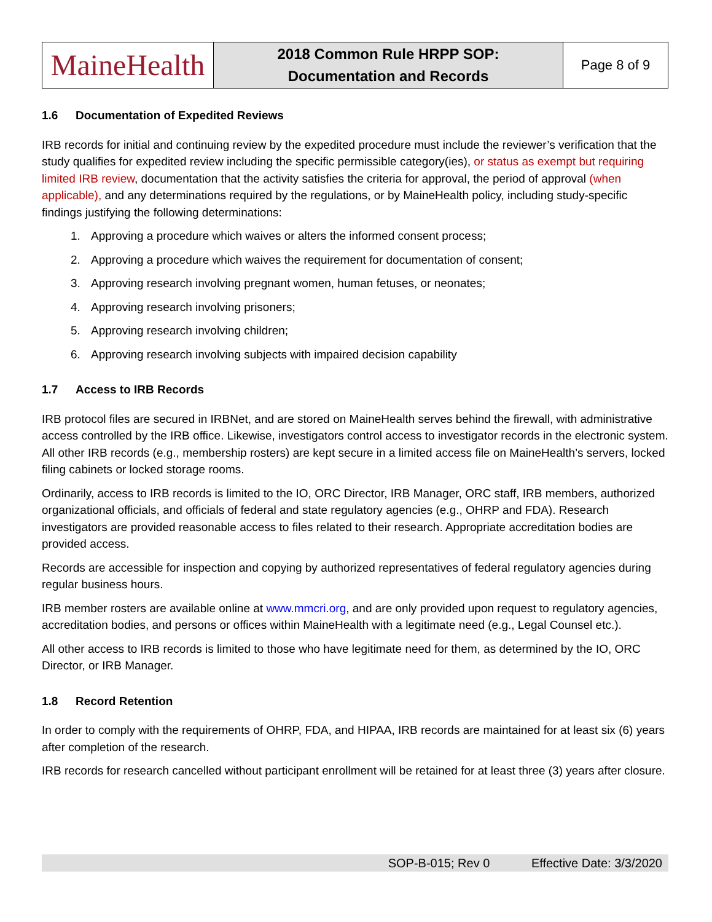| MaineHealth | 2018 Common Rule HRPP SOP: Documentation and Records | Page 8 of 9 |
1.6 Documentation of Expedited Reviews
IRB records for initial and continuing review by the expedited procedure must include the reviewer’s verification that the study qualifies for expedited review including the specific permissible category(ies), or status as exempt but requiring limited IRB review, documentation that the activity satisfies the criteria for approval, the period of approval (when applicable), and any determinations required by the regulations, or by MaineHealth policy, including study-specific findings justifying the following determinations:
1. Approving a procedure which waives or alters the informed consent process;
2. Approving a procedure which waives the requirement for documentation of consent;
3. Approving research involving pregnant women, human fetuses, or neonates;
4. Approving research involving prisoners;
5. Approving research involving children;
6. Approving research involving subjects with impaired decision capability
1.7 Access to IRB Records
IRB protocol files are secured in IRBNet, and are stored on MaineHealth serves behind the firewall, with administrative access controlled by the IRB office. Likewise, investigators control access to investigator records in the electronic system. All other IRB records (e.g., membership rosters) are kept secure in a limited access file on MaineHealth’s servers, locked filing cabinets or locked storage rooms.
Ordinarily, access to IRB records is limited to the IO, ORC Director, IRB Manager, ORC staff, IRB members, authorized organizational officials, and officials of federal and state regulatory agencies (e.g., OHRP and FDA). Research investigators are provided reasonable access to files related to their research. Appropriate accreditation bodies are provided access.
Records are accessible for inspection and copying by authorized representatives of federal regulatory agencies during regular business hours.
IRB member rosters are available online at www.mmcri.org, and are only provided upon request to regulatory agencies, accreditation bodies, and persons or offices within MaineHealth with a legitimate need (e.g., Legal Counsel etc.).
All other access to IRB records is limited to those who have legitimate need for them, as determined by the IO, ORC Director, or IRB Manager.
1.8 Record Retention
In order to comply with the requirements of OHRP, FDA, and HIPAA, IRB records are maintained for at least six (6) years after completion of the research.
IRB records for research cancelled without participant enrollment will be retained for at least three (3) years after closure.
SOP-B-015; Rev 0 Effective Date: 3/3/2020